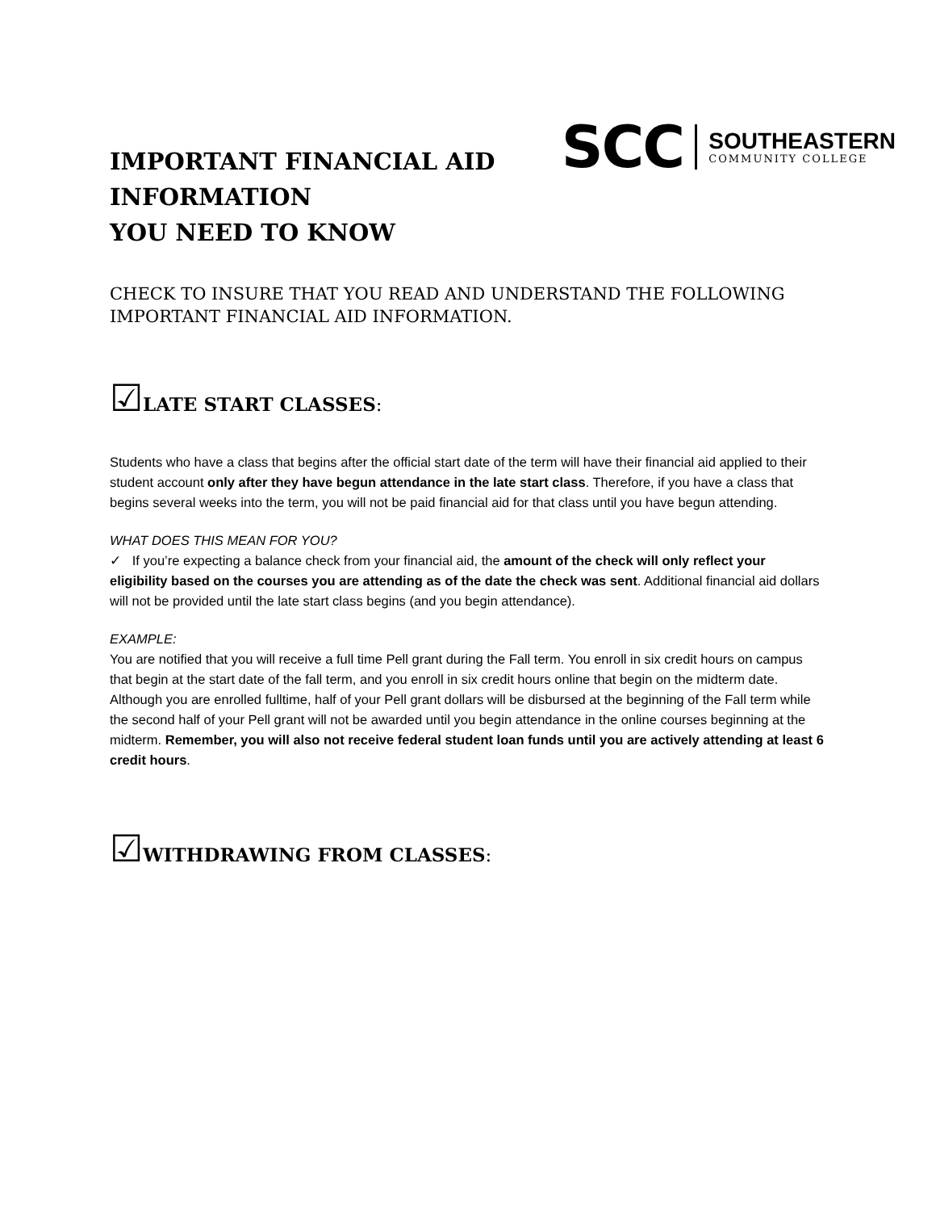IMPORTANT FINANCIAL AID
INFORMATION
YOU NEED TO KNOW
SCC
SOUTHEASTERN
COMMUNITY COLLEGE
CHECK TO INSURE THAT YOU READ AND UNDERSTAND THE FOLLOWING IMPORTANT FINANCIAL AID INFORMATION.
☑LATE START CLASSES:
Students who have a class that begins after the official start date of the term will have their financial aid applied to their student account only after they have begun attendance in the late start class. Therefore, if you have a class that begins several weeks into the term, you will not be paid financial aid for that class until you have begun attending.
WHAT DOES THIS MEAN FOR YOU?
✓ If you’re expecting a balance check from your financial aid, the amount of the check will only reflect your eligibility based on the courses you are attending as of the date the check was sent. Additional financial aid dollars will not be provided until the late start class begins (and you begin attendance).
EXAMPLE:
You are notified that you will receive a full time Pell grant during the Fall term. You enroll in six credit hours on campus that begin at the start date of the fall term, and you enroll in six credit hours online that begin on the midterm date. Although you are enrolled fulltime, half of your Pell grant dollars will be disbursed at the beginning of the Fall term while the second half of your Pell grant will not be awarded until you begin attendance in the online courses beginning at the midterm. Remember, you will also not receive federal student loan funds until you are actively attending at least 6 credit hours.
☑WITHDRAWING FROM CLASSES: